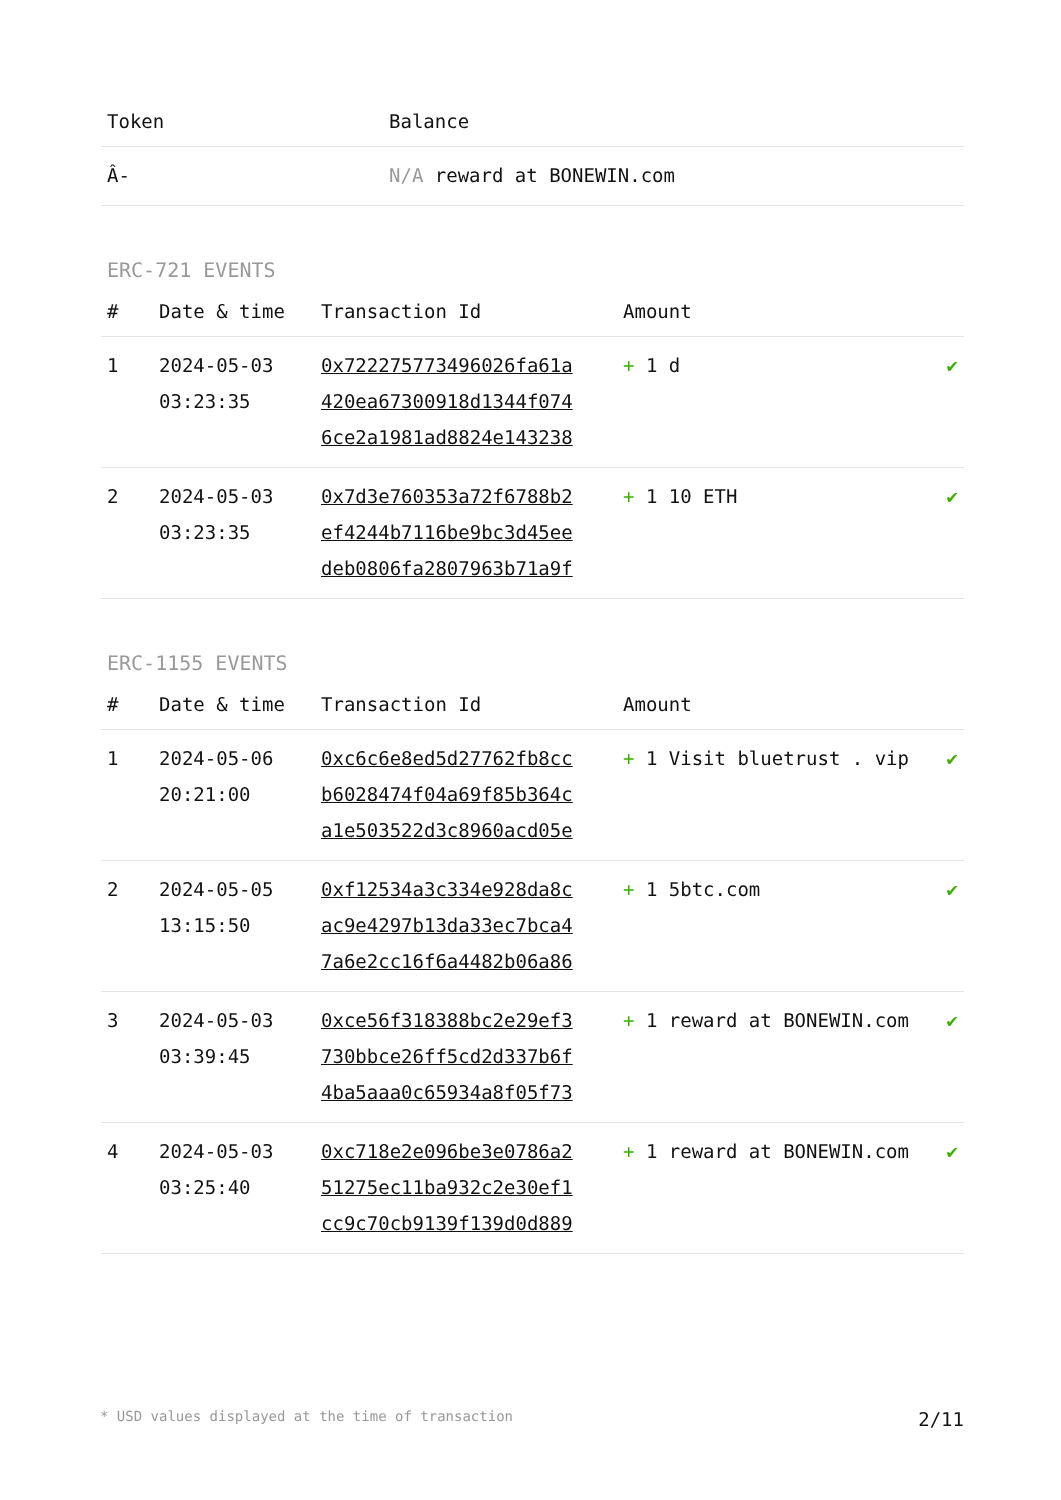| Token | Balance |
| --- | --- |
| Â- | N/A reward at BONEWIN.com |
ERC-721 EVENTS
| # | Date & time | Transaction Id | Amount | |
| --- | --- | --- | --- | --- |
| 1 | 2024-05-03 03:23:35 | 0x722275773496026fa61a 420ea67300918d1344f074 6ce2a1981ad8824e143238 | + 1 d | ✔ |
| 2 | 2024-05-03 03:23:35 | 0x7d3e760353a72f6788b2 ef4244b7116be9bc3d45ee deb0806fa2807963b71a9f | + 1 10 ETH | ✔ |
ERC-1155 EVENTS
| # | Date & time | Transaction Id | Amount | |
| --- | --- | --- | --- | --- |
| 1 | 2024-05-06 20:21:00 | 0xc6c6e8ed5d27762fb8cc b6028474f04a69f85b364c a1e503522d3c8960acd05e | + 1 Visit bluetrust . vip | ✔ |
| 2 | 2024-05-05 13:15:50 | 0xf12534a3c334e928da8c ac9e4297b13da33ec7bca4 7a6e2cc16f6a4482b06a86 | + 1 5btc.com | ✔ |
| 3 | 2024-05-03 03:39:45 | 0xce56f318388bc2e29ef3 730bbce26ff5cd2d337b6f 4ba5aaa0c65934a8f05f73 | + 1 reward at BONEWIN.com | ✔ |
| 4 | 2024-05-03 03:25:40 | 0xc718e2e096be3e0786a2 51275ec11ba932c2e30ef1 cc9c70cb9139f139d0d889 | + 1 reward at BONEWIN.com | ✔ |
* USD values displayed at the time of transaction 2/11